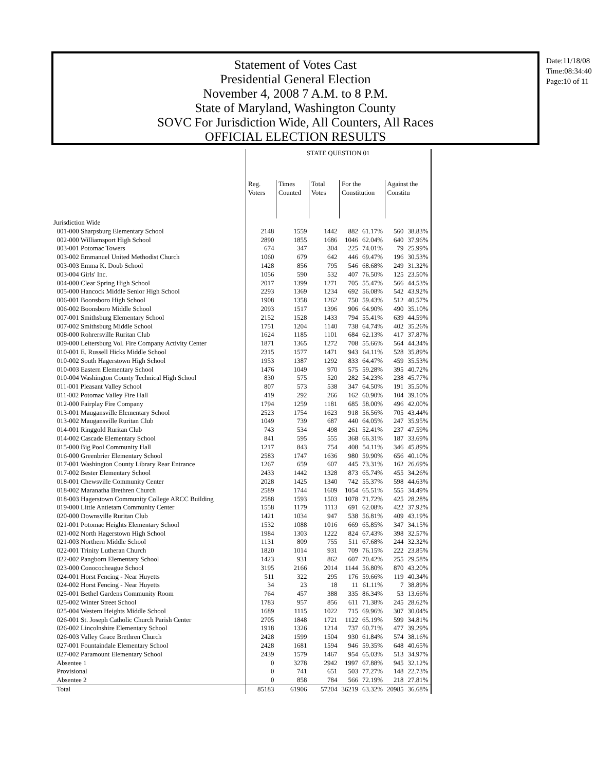Statement of Votes Cast
Presidential General Election
November 4, 2008 7 A.M. to 8 P.M.
State of Maryland, Washington County
SOVC For Jurisdiction Wide, All Counters, All Races
OFFICIAL ELECTION RESULTS
Date:11/18/08
Time:08:34:40
Page:10 of 11
| | STATE QUESTION 01 | | | | | | |
| --- | --- | --- | --- | --- | --- | --- | --- |
| | Reg. Voters | Times Counted | Total Votes | For the Constitution | | Against the Constitu | |
| Jurisdiction Wide | | | | | | | |
| 001-000 Sharpsburg Elementary School | 2148 | 1559 | 1442 | 882 | 61.17% | 560 | 38.83% |
| 002-000 Williamsport High School | 2890 | 1855 | 1686 | 1046 | 62.04% | 640 | 37.96% |
| 003-001 Potomac Towers | 674 | 347 | 304 | 225 | 74.01% | 79 | 25.99% |
| 003-002 Emmanuel United Methodist Church | 1060 | 679 | 642 | 446 | 69.47% | 196 | 30.53% |
| 003-003 Emma K. Doub School | 1428 | 856 | 795 | 546 | 68.68% | 249 | 31.32% |
| 003-004 Girls' Inc. | 1056 | 590 | 532 | 407 | 76.50% | 125 | 23.50% |
| 004-000 Clear Spring High School | 2017 | 1399 | 1271 | 705 | 55.47% | 566 | 44.53% |
| 005-000 Hancock Middle Senior High School | 2293 | 1369 | 1234 | 692 | 56.08% | 542 | 43.92% |
| 006-001 Boonsboro High School | 1908 | 1358 | 1262 | 750 | 59.43% | 512 | 40.57% |
| 006-002 Boonsboro Middle School | 2093 | 1517 | 1396 | 906 | 64.90% | 490 | 35.10% |
| 007-001 Smithsburg Elementary School | 2152 | 1528 | 1433 | 794 | 55.41% | 639 | 44.59% |
| 007-002 Smithsburg Middle School | 1751 | 1204 | 1140 | 738 | 64.74% | 402 | 35.26% |
| 008-000 Rohrersville Ruritan Club | 1624 | 1185 | 1101 | 684 | 62.13% | 417 | 37.87% |
| 009-000 Leitersburg Vol. Fire Company Activity Center | 1871 | 1365 | 1272 | 708 | 55.66% | 564 | 44.34% |
| 010-001 E. Russell Hicks Middle School | 2315 | 1577 | 1471 | 943 | 64.11% | 528 | 35.89% |
| 010-002 South Hagerstown High School | 1953 | 1387 | 1292 | 833 | 64.47% | 459 | 35.53% |
| 010-003 Eastern Elementary School | 1476 | 1049 | 970 | 575 | 59.28% | 395 | 40.72% |
| 010-004 Washington County Technical High School | 830 | 575 | 520 | 282 | 54.23% | 238 | 45.77% |
| 011-001 Pleasant Valley School | 807 | 573 | 538 | 347 | 64.50% | 191 | 35.50% |
| 011-002 Potomac Valley Fire Hall | 419 | 292 | 266 | 162 | 60.90% | 104 | 39.10% |
| 012-000 Fairplay Fire Company | 1794 | 1259 | 1181 | 685 | 58.00% | 496 | 42.00% |
| 013-001 Maugansville Elementary School | 2523 | 1754 | 1623 | 918 | 56.56% | 705 | 43.44% |
| 013-002 Maugansville Ruritan Club | 1049 | 739 | 687 | 440 | 64.05% | 247 | 35.95% |
| 014-001 Ringgold Ruritan Club | 743 | 534 | 498 | 261 | 52.41% | 237 | 47.59% |
| 014-002 Cascade Elementary School | 841 | 595 | 555 | 368 | 66.31% | 187 | 33.69% |
| 015-000 Big Pool Community Hall | 1217 | 843 | 754 | 408 | 54.11% | 346 | 45.89% |
| 016-000 Greenbrier Elementary School | 2583 | 1747 | 1636 | 980 | 59.90% | 656 | 40.10% |
| 017-001 Washington County Library Rear Entrance | 1267 | 659 | 607 | 445 | 73.31% | 162 | 26.69% |
| 017-002 Bester Elementary School | 2433 | 1442 | 1328 | 873 | 65.74% | 455 | 34.26% |
| 018-001 Chewsville Community Center | 2028 | 1425 | 1340 | 742 | 55.37% | 598 | 44.63% |
| 018-002 Maranatha Brethren Church | 2589 | 1744 | 1609 | 1054 | 65.51% | 555 | 34.49% |
| 018-003 Hagerstown Community College ARCC Building | 2588 | 1593 | 1503 | 1078 | 71.72% | 425 | 28.28% |
| 019-000 Little Antietam Community Center | 1558 | 1179 | 1113 | 691 | 62.08% | 422 | 37.92% |
| 020-000 Downsville Ruritan Club | 1421 | 1034 | 947 | 538 | 56.81% | 409 | 43.19% |
| 021-001 Potomac Heights Elementary School | 1532 | 1088 | 1016 | 669 | 65.85% | 347 | 34.15% |
| 021-002 North Hagerstown High School | 1984 | 1303 | 1222 | 824 | 67.43% | 398 | 32.57% |
| 021-003 Northern Middle School | 1131 | 809 | 755 | 511 | 67.68% | 244 | 32.32% |
| 022-001 Trinity Lutheran Church | 1820 | 1014 | 931 | 709 | 76.15% | 222 | 23.85% |
| 022-002 Pangborn Elementary School | 1423 | 931 | 862 | 607 | 70.42% | 255 | 29.58% |
| 023-000 Conococheague School | 3195 | 2166 | 2014 | 1144 | 56.80% | 870 | 43.20% |
| 024-001 Horst Fencing - Near Huyetts | 511 | 322 | 295 | 176 | 59.66% | 119 | 40.34% |
| 024-002 Horst Fencing - Near Huyetts | 34 | 23 | 18 | 11 | 61.11% | 7 | 38.89% |
| 025-001 Bethel Gardens Community Room | 764 | 457 | 388 | 335 | 86.34% | 53 | 13.66% |
| 025-002 Winter Street School | 1783 | 957 | 856 | 611 | 71.38% | 245 | 28.62% |
| 025-004 Western Heights Middle School | 1689 | 1115 | 1022 | 715 | 69.96% | 307 | 30.04% |
| 026-001 St. Joseph Catholic Church Parish Center | 2705 | 1848 | 1721 | 1122 | 65.19% | 599 | 34.81% |
| 026-002 Lincolnshire Elementary School | 1918 | 1326 | 1214 | 737 | 60.71% | 477 | 39.29% |
| 026-003 Valley Grace Brethren Church | 2428 | 1599 | 1504 | 930 | 61.84% | 574 | 38.16% |
| 027-001 Fountaindale Elementary School | 2428 | 1681 | 1594 | 946 | 59.35% | 648 | 40.65% |
| 027-002 Paramount Elementary School | 2439 | 1579 | 1467 | 954 | 65.03% | 513 | 34.97% |
| Absentee 1 | 0 | 3278 | 2942 | 1997 | 67.88% | 945 | 32.12% |
| Provisional | 0 | 741 | 651 | 503 | 77.27% | 148 | 22.73% |
| Absentee 2 | 0 | 858 | 784 | 566 | 72.19% | 218 | 27.81% |
| Total | 85183 | 61906 | 57204 | 36219 | 63.32% | 20985 | 36.68% |